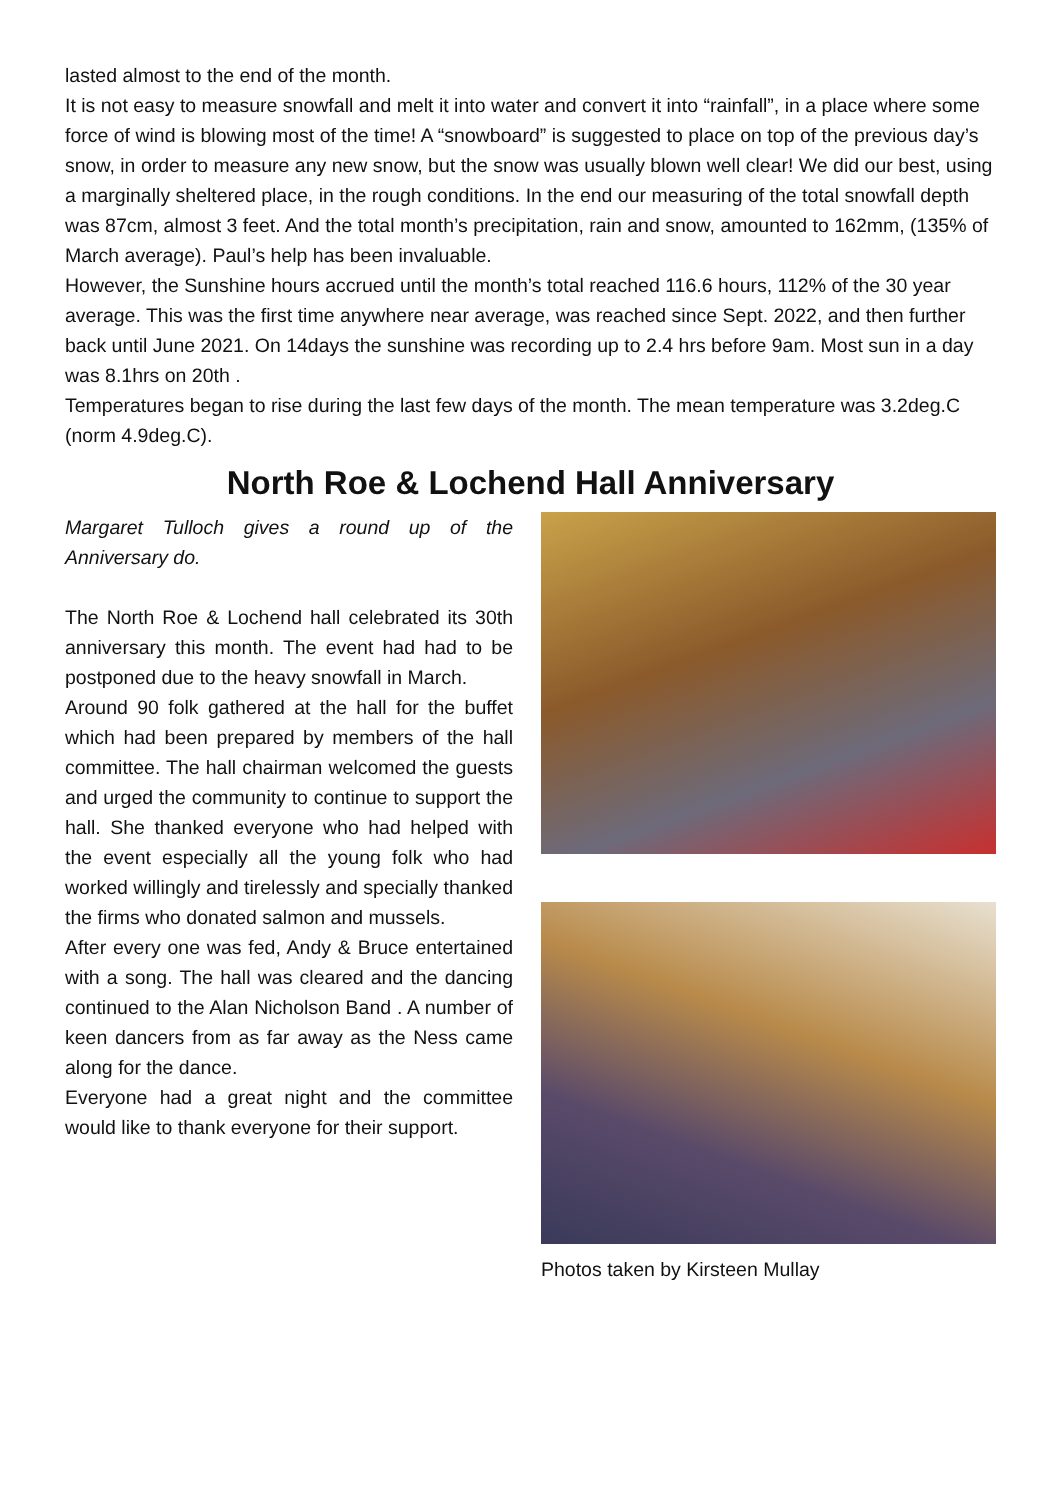lasted almost to the end of the month.
It is not easy to measure snowfall and melt it into water and convert it into “rainfall”, in a place where some force of wind is blowing most of the time! A “snowboard” is suggested to place on top of the previous day’s snow, in order to measure any new snow, but the snow was usually blown well clear! We did our best, using a marginally sheltered place, in the rough conditions. In the end our measuring of the total snowfall depth was 87cm, almost 3 feet. And the total month’s precipitation, rain and snow, amounted to 162mm, (135% of March average). Paul’s help has been invaluable.
However, the Sunshine hours accrued until the month’s total reached 116.6 hours, 112% of the 30 year average. This was the first time anywhere near average, was reached since Sept. 2022, and then further back until June 2021. On 14days the sunshine was recording up to 2.4 hrs before 9am. Most sun in a day was 8.1hrs on 20th .
Temperatures began to rise during the last few days of the month. The mean temperature was 3.2deg.C (norm 4.9deg.C).
North Roe & Lochend Hall Anniversary
Margaret Tulloch gives a round up of the Anniversary do.
The North Roe & Lochend hall celebrated its 30th anniversary this month. The event had had to be postponed due to the heavy snowfall in March.
Around 90 folk gathered at the hall for the buffet which had been prepared by members of the hall committee. The hall chairman welcomed the guests and urged the community to continue to support the hall. She thanked everyone who had helped with the event especially all the young folk who had worked willingly and tirelessly and specially thanked the firms who donated salmon and mussels.
After every one was fed, Andy & Bruce entertained with a song. The hall was cleared and the dancing continued to the Alan Nicholson Band . A number of keen dancers from as far away as the Ness came along for the dance.
Everyone had a great night and the committee would like to thank everyone for their support.
Photos taken by Kirsteen Mullay